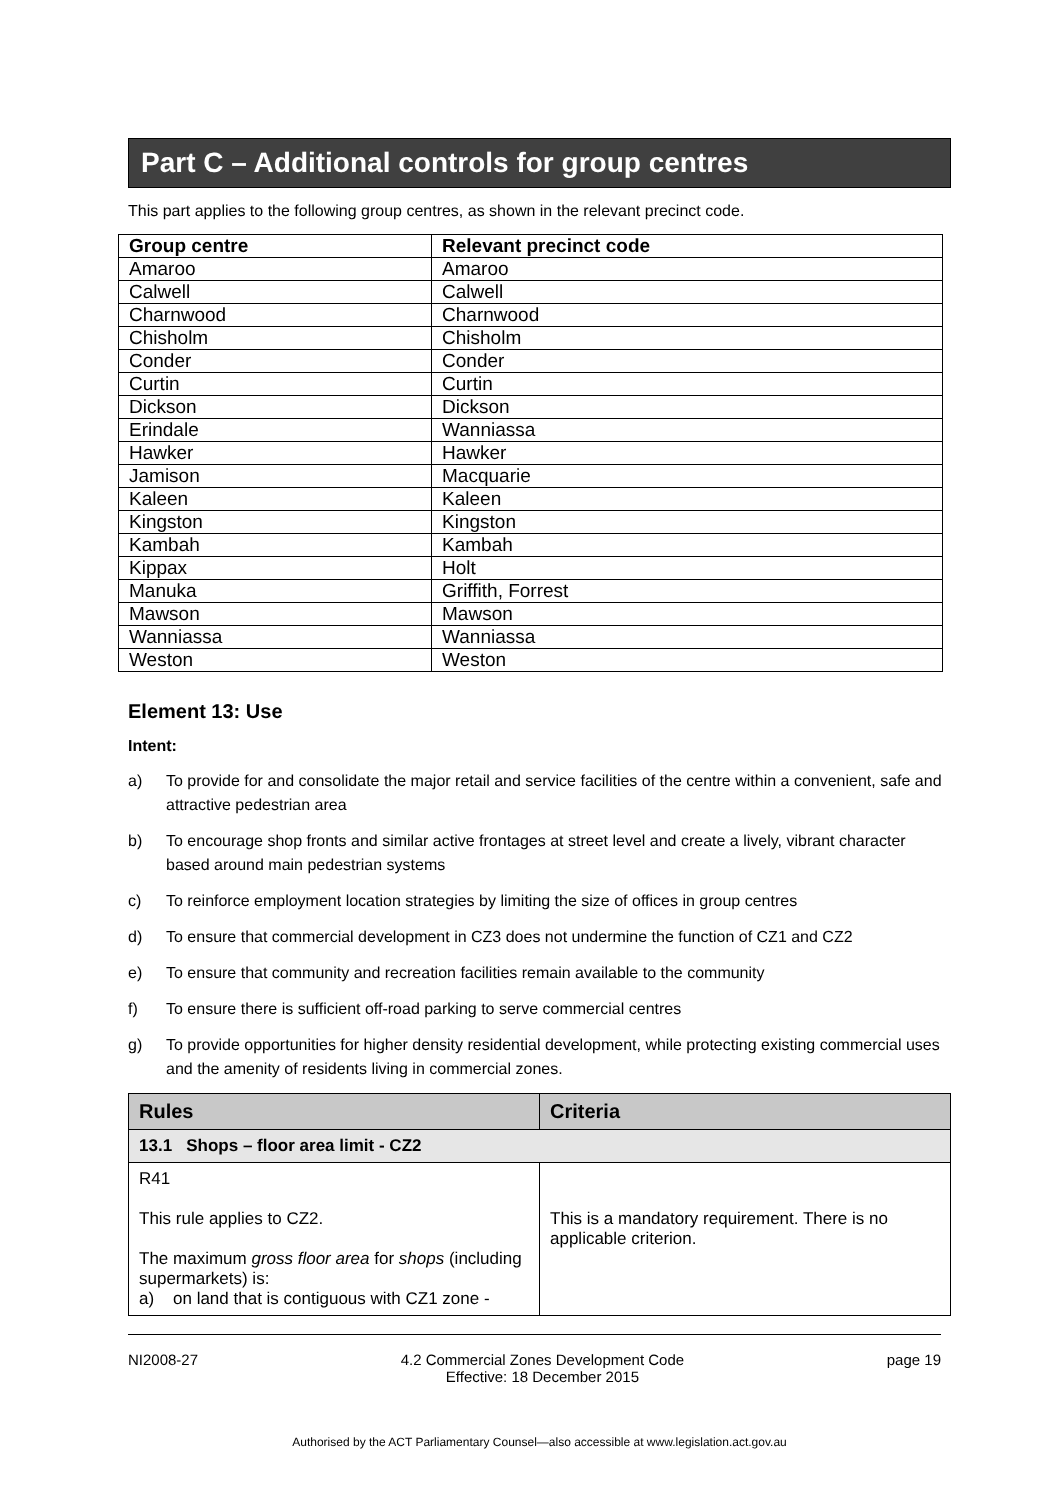Part C – Additional controls for group centres
This part applies to the following group centres, as shown in the relevant precinct code.
| Group centre | Relevant precinct code |
| --- | --- |
| Amaroo | Amaroo |
| Calwell | Calwell |
| Charnwood | Charnwood |
| Chisholm | Chisholm |
| Conder | Conder |
| Curtin | Curtin |
| Dickson | Dickson |
| Erindale | Wanniassa |
| Hawker | Hawker |
| Jamison | Macquarie |
| Kaleen | Kaleen |
| Kingston | Kingston |
| Kambah | Kambah |
| Kippax | Holt |
| Manuka | Griffith, Forrest |
| Mawson | Mawson |
| Wanniassa | Wanniassa |
| Weston | Weston |
Element 13: Use
Intent:
a) To provide for and consolidate the major retail and service facilities of the centre within a convenient, safe and attractive pedestrian area
b) To encourage shop fronts and similar active frontages at street level and create a lively, vibrant character based around main pedestrian systems
c) To reinforce employment location strategies by limiting the size of offices in group centres
d) To ensure that commercial development in CZ3 does not undermine the function of CZ1 and CZ2
e) To ensure that community and recreation facilities remain available to the community
f) To ensure there is sufficient off-road parking to serve commercial centres
g) To provide opportunities for higher density residential development, while protecting existing commercial uses and the amenity of residents living in commercial zones.
| Rules | Criteria |
| --- | --- |
| 13.1 Shops – floor area limit - CZ2 | |
| R41 This rule applies to CZ2. The maximum gross floor area for shops (including supermarkets) is: a) on land that is contiguous with CZ1 zone - | This is a mandatory requirement. There is no applicable criterion. |
NI2008-27 4.2 Commercial Zones Development Code
Effective: 18 December 2015 page 19
Authorised by the ACT Parliamentary Counsel—also accessible at www.legislation.act.gov.au